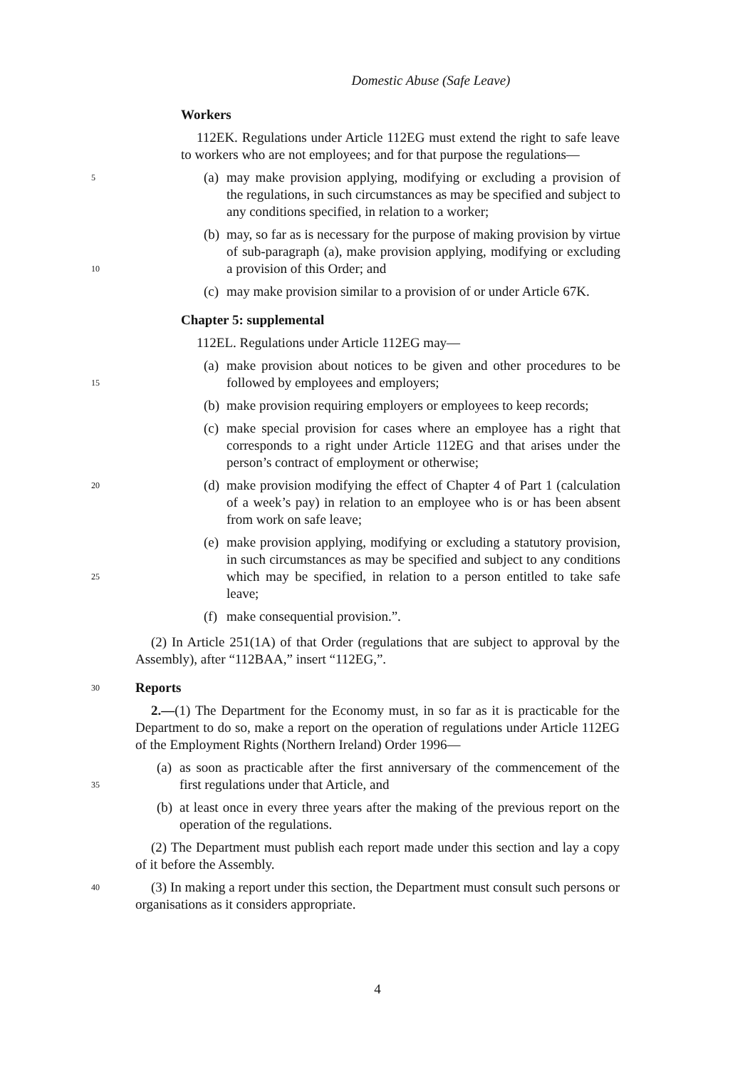Domestic Abuse (Safe Leave)
Workers
112EK. Regulations under Article 112EG must extend the right to safe leave to workers who are not employees; and for that purpose the regulations—
5
(a) may make provision applying, modifying or excluding a provision of the regulations, in such circumstances as may be specified and subject to any conditions specified, in relation to a worker;
10
(b) may, so far as is necessary for the purpose of making provision by virtue of sub-paragraph (a), make provision applying, modifying or excluding a provision of this Order; and
(c) may make provision similar to a provision of or under Article 67K.
Chapter 5: supplemental
112EL. Regulations under Article 112EG may—
15
(a) make provision about notices to be given and other procedures to be followed by employees and employers;
(b) make provision requiring employers or employees to keep records;
(c) make special provision for cases where an employee has a right that corresponds to a right under Article 112EG and that arises under the person’s contract of employment or otherwise;
20
(d) make provision modifying the effect of Chapter 4 of Part 1 (calculation of a week’s pay) in relation to an employee who is or has been absent from work on safe leave;
25
(e) make provision applying, modifying or excluding a statutory provision, in such circumstances as may be specified and subject to any conditions which may be specified, in relation to a person entitled to take safe leave;
(f) make consequential provision.”.
(2) In Article 251(1A) of that Order (regulations that are subject to approval by the Assembly), after “112BAA,” insert “112EG,”.
30
Reports
2.—(1) The Department for the Economy must, in so far as it is practicable for the Department to do so, make a report on the operation of regulations under Article 112EG of the Employment Rights (Northern Ireland) Order 1996—
35
(a) as soon as practicable after the first anniversary of the commencement of the first regulations under that Article, and
(b) at least once in every three years after the making of the previous report on the operation of the regulations.
(2) The Department must publish each report made under this section and lay a copy of it before the Assembly.
40
(3) In making a report under this section, the Department must consult such persons or organisations as it considers appropriate.
4